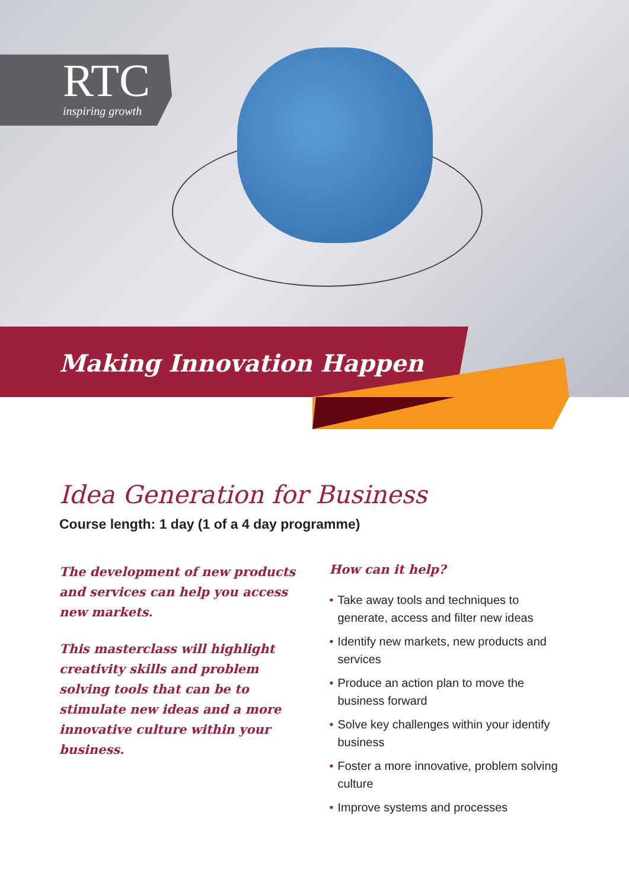RTC
inspiring growth
Making Innovation Happen
Idea Generation for Business
Course length: 1 day (1 of a 4 day programme)
The development of new products and services can help you access new markets.
This masterclass will highlight creativity skills and problem solving tools that can be to stimulate new ideas and a more innovative culture within your business.
How can it help?
• Take away tools and techniques to generate, access and filter new ideas
• Identify new markets, new products and services
• Produce an action plan to move the business forward
• Solve key challenges within your identify business
• Foster a more innovative, problem solving culture
• Improve systems and processes